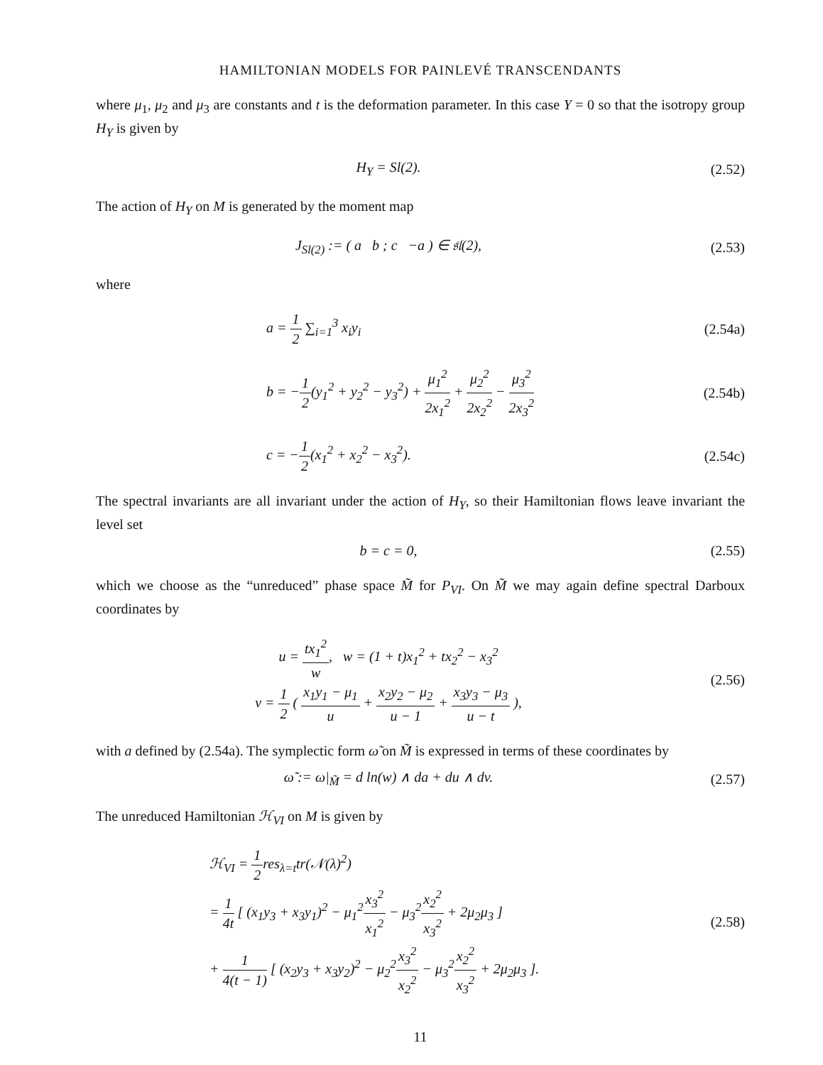HAMILTONIAN MODELS FOR PAINLEVÉ TRANSCENDANTS
where μ<sub>1</sub>, μ<sub>2</sub> and μ<sub>3</sub> are constants and t is the deformation parameter. In this case Y = 0 so that the isotropy group H<sub>Y</sub> is given by
H<sub>Y</sub> = Sl(2). (2.52)
The action of H<sub>Y</sub> on M is generated by the moment map
J<sub>Sl(2)</sub> := ( a b ; c −a ) ∈ 𝔰𝔩(2),
(2.53)
where
a = 1 2 ∑<sub>i=1</sub><sup>3</sup> x<sub>i</sub>y<sub>i</sub> (2.54a)
b = −1 2(y<sub>1</sub><sup>2</sup> + y<sub>2</sub><sup>2</sup> − y<sub>3</sub><sup>2</sup>) + μ<sub>1</sub><sup>2</sup> 2x<sub>1</sub><sup>2</sup> + μ<sub>2</sub><sup>2</sup> 2x<sub>2</sub><sup>2</sup> − μ<sub>3</sub><sup>2</sup> 2x<sub>3</sub><sup>2</sup>
(2.54b)
c = −1 2(x<sub>1</sub><sup>2</sup> + x<sub>2</sub><sup>2</sup> − x<sub>3</sub><sup>2</sup>). (2.54c)
The spectral invariants are all invariant under the action of H<sub>Y</sub>, so their Hamiltonian flows leave invariant the level set
b = c = 0, (2.55)
which we choose as the “unreduced” phase space M̃ for P<sub>VI</sub>. On M̃ we may again define spectral Darboux coordinates by
u = tx<sub>1</sub><sup>2</sup> w, w = (1 + t)x<sub>1</sub><sup>2</sup> + tx<sub>2</sub><sup>2</sup> − x<sub>3</sub><sup>2</sup>
v = 1 2 ( x<sub>1</sub>y<sub>1</sub> − μ<sub>1</sub> u + x<sub>2</sub>y<sub>2</sub> − μ<sub>2</sub> u − 1 + x<sub>3</sub>y<sub>3</sub> − μ<sub>3</sub> u − t ),
(2.56)
with a defined by (2.54a). The symplectic form ω̃ on M̃ is expressed in terms of these coordinates by
ω̃ := ω|<sub>M̃</sub> = d ln(w) ∧ da + du ∧ dv.
(2.57)
The unreduced Hamiltonian ℋ<sub>VI</sub> on M is given by
ℋ<sub>VI</sub> = 1 2res<sub>λ=t</sub>tr(𝒩(λ)<sup>2</sup>)
= 1 4t [ (x<sub>1</sub>y<sub>3</sub> + x<sub>3</sub>y<sub>1</sub>)<sup>2</sup> − μ<sub>1</sub><sup>2</sup>x<sub>3</sub><sup>2</sup> x<sub>1</sub><sup>2</sup> − μ<sub>3</sub><sup>2</sup>x<sub>2</sub><sup>2</sup> x<sub>3</sub><sup>2</sup> + 2μ<sub>2</sub>μ<sub>3</sub> ]
+ 1 4(t − 1) [ (x<sub>2</sub>y<sub>3</sub> + x<sub>3</sub>y<sub>2</sub>)<sup>2</sup> − μ<sub>2</sub><sup>2</sup>x<sub>3</sub><sup>2</sup> x<sub>2</sub><sup>2</sup> − μ<sub>3</sub><sup>2</sup>x<sub>2</sub><sup>2</sup> x<sub>3</sub><sup>2</sup> + 2μ<sub>2</sub>μ<sub>3</sub> ].
(2.58)
11